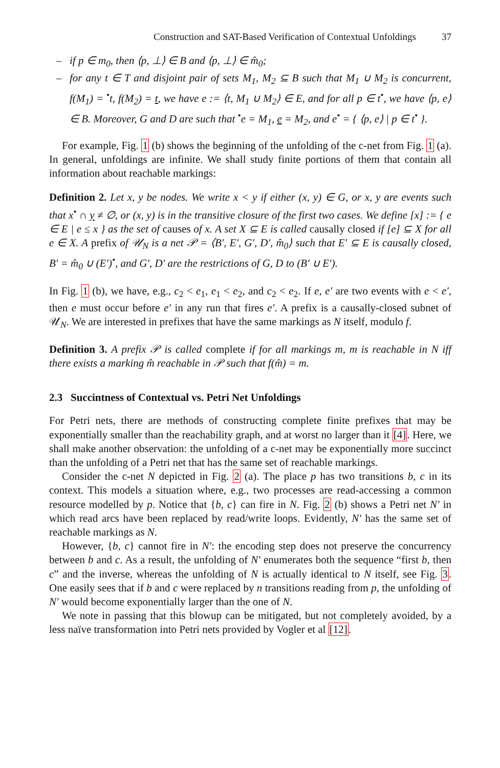Construction and SAT-Based Verification of Contextual Unfoldings 37
– if p ∈ m<sub>0</sub>, then ⟨p, ⊥⟩ ∈ B and ⟨p, ⊥⟩ ∈ m̂<sub>0</sub>;
– for any t ∈ T and disjoint pair of sets M<sub>1</sub>, M<sub>2</sub> ⊆ B such that M<sub>1</sub> ∪ M<sub>2</sub> is concurrent, f(M<sub>1</sub>) = <sup>•</sup>t, f(M<sub>2</sub>) = t, we have e := ⟨t, M<sub>1</sub> ∪ M<sub>2</sub>⟩ ∈ E, and for all p ∈ t<sup>•</sup>, we have ⟨p, e⟩ ∈ B. Moreover, G and D are such that <sup>•</sup>e = M<sub>1</sub>, e = M<sub>2</sub>, and e<sup>•</sup> = { ⟨p, e⟩ | p ∈ t<sup>•</sup> }.
For example, Fig. 1 (b) shows the beginning of the unfolding of the c-net from Fig. 1 (a). In general, unfoldings are infinite. We shall study finite portions of them that contain all information about reachable markings:
Definition 2. Let x, y be nodes. We write x < y if either (x, y) ∈ G, or x, y are events such that x<sup>•</sup> ∩ y ≠ ∅, or (x, y) is in the transitive closure of the first two cases. We define [x] := { e ∈ E | e ≤ x } as the set of causes of x. A set X ⊆ E is called causally closed if [e] ⊆ X for all e ∈ X. A prefix of 𝒰<sub>N</sub> is a net 𝒫 = ⟨B′, E′, G′, D′, m̂<sub>0</sub>⟩ such that E′ ⊆ E is causally closed, B′ = m̂<sub>0</sub> ∪ (E′)<sup>•</sup>, and G′, D′ are the restrictions of G, D to (B′ ∪ E′).
In Fig. 1 (b), we have, e.g., c<sub>2</sub> < e<sub>1</sub>, e<sub>1</sub> < e<sub>2</sub>, and c<sub>2</sub> < e<sub>2</sub>. If e, e′ are two events with e < e′, then e must occur before e′ in any run that fires e′. A prefix is a causally-closed subnet of 𝒰<sub>N</sub>. We are interested in prefixes that have the same markings as N itself, modulo f.
Definition 3. A prefix 𝒫 is called complete if for all markings m, m is reachable in N iff there exists a marking m̂ reachable in 𝒫 such that f(m̂) = m.
2.3 Succintness of Contextual vs. Petri Net Unfoldings
For Petri nets, there are methods of constructing complete finite prefixes that may be exponentially smaller than the reachability graph, and at worst no larger than it [4]. Here, we shall make another observation: the unfolding of a c-net may be exponentially more succinct than the unfolding of a Petri net that has the same set of reachable markings.
Consider the c-net N depicted in Fig. 2 (a). The place p has two transitions b, c in its context. This models a situation where, e.g., two processes are read-accessing a common resource modelled by p. Notice that {b, c} can fire in N. Fig. 2 (b) shows a Petri net N′ in which read arcs have been replaced by read/write loops. Evidently, N′ has the same set of reachable markings as N.
However, {b, c} cannot fire in N′: the encoding step does not preserve the concurrency between b and c. As a result, the unfolding of N′ enumerates both the sequence “first b, then c” and the inverse, whereas the unfolding of N is actually identical to N itself, see Fig. 3. One easily sees that if b and c were replaced by n transitions reading from p, the unfolding of N′ would become exponentially larger than the one of N.
We note in passing that this blowup can be mitigated, but not completely avoided, by a less naïve transformation into Petri nets provided by Vogler et al [12].